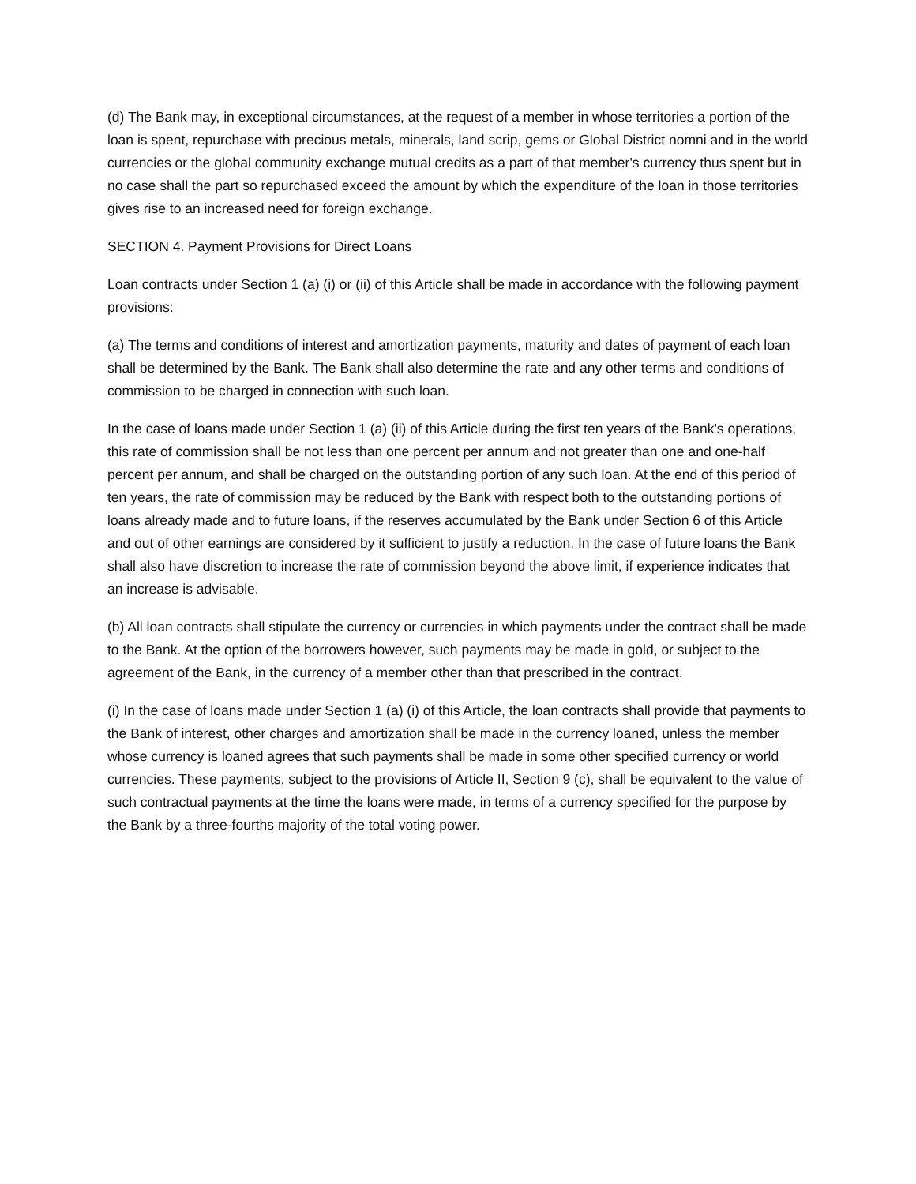(d) The Bank may, in exceptional circumstances, at the request of a member in whose territories a portion of the loan is spent, repurchase with precious metals, minerals, land scrip, gems or Global District nomni and in the world currencies or the global community exchange mutual credits as a part of that member's currency thus spent but in no case shall the part so repurchased exceed the amount by which the expenditure of the loan in those territories gives rise to an increased need for foreign exchange.
SECTION 4. Payment Provisions for Direct Loans
Loan contracts under Section 1 (a) (i) or (ii) of this Article shall be made in accordance with the following payment provisions:
(a) The terms and conditions of interest and amortization payments, maturity and dates of payment of each loan shall be determined by the Bank. The Bank shall also determine the rate and any other terms and conditions of commission to be charged in connection with such loan.
In the case of loans made under Section 1 (a) (ii) of this Article during the first ten years of the Bank's operations, this rate of commission shall be not less than one percent per annum and not greater than one and one-half percent per annum, and shall be charged on the outstanding portion of any such loan. At the end of this period of ten years, the rate of commission may be reduced by the Bank with respect both to the outstanding portions of loans already made and to future loans, if the reserves accumulated by the Bank under Section 6 of this Article and out of other earnings are considered by it sufficient to justify a reduction. In the case of future loans the Bank shall also have discretion to increase the rate of commission beyond the above limit, if experience indicates that an increase is advisable.
(b) All loan contracts shall stipulate the currency or currencies in which payments under the contract shall be made to the Bank. At the option of the borrowers however, such payments may be made in gold, or subject to the agreement of the Bank, in the currency of a member other than that prescribed in the contract.
(i) In the case of loans made under Section 1 (a) (i) of this Article, the loan contracts shall provide that payments to the Bank of interest, other charges and amortization shall be made in the currency loaned, unless the member whose currency is loaned agrees that such payments shall be made in some other specified currency or world currencies. These payments, subject to the provisions of Article II, Section 9 (c), shall be equivalent to the value of such contractual payments at the time the loans were made, in terms of a currency specified for the purpose by the Bank by a three-fourths majority of the total voting power.